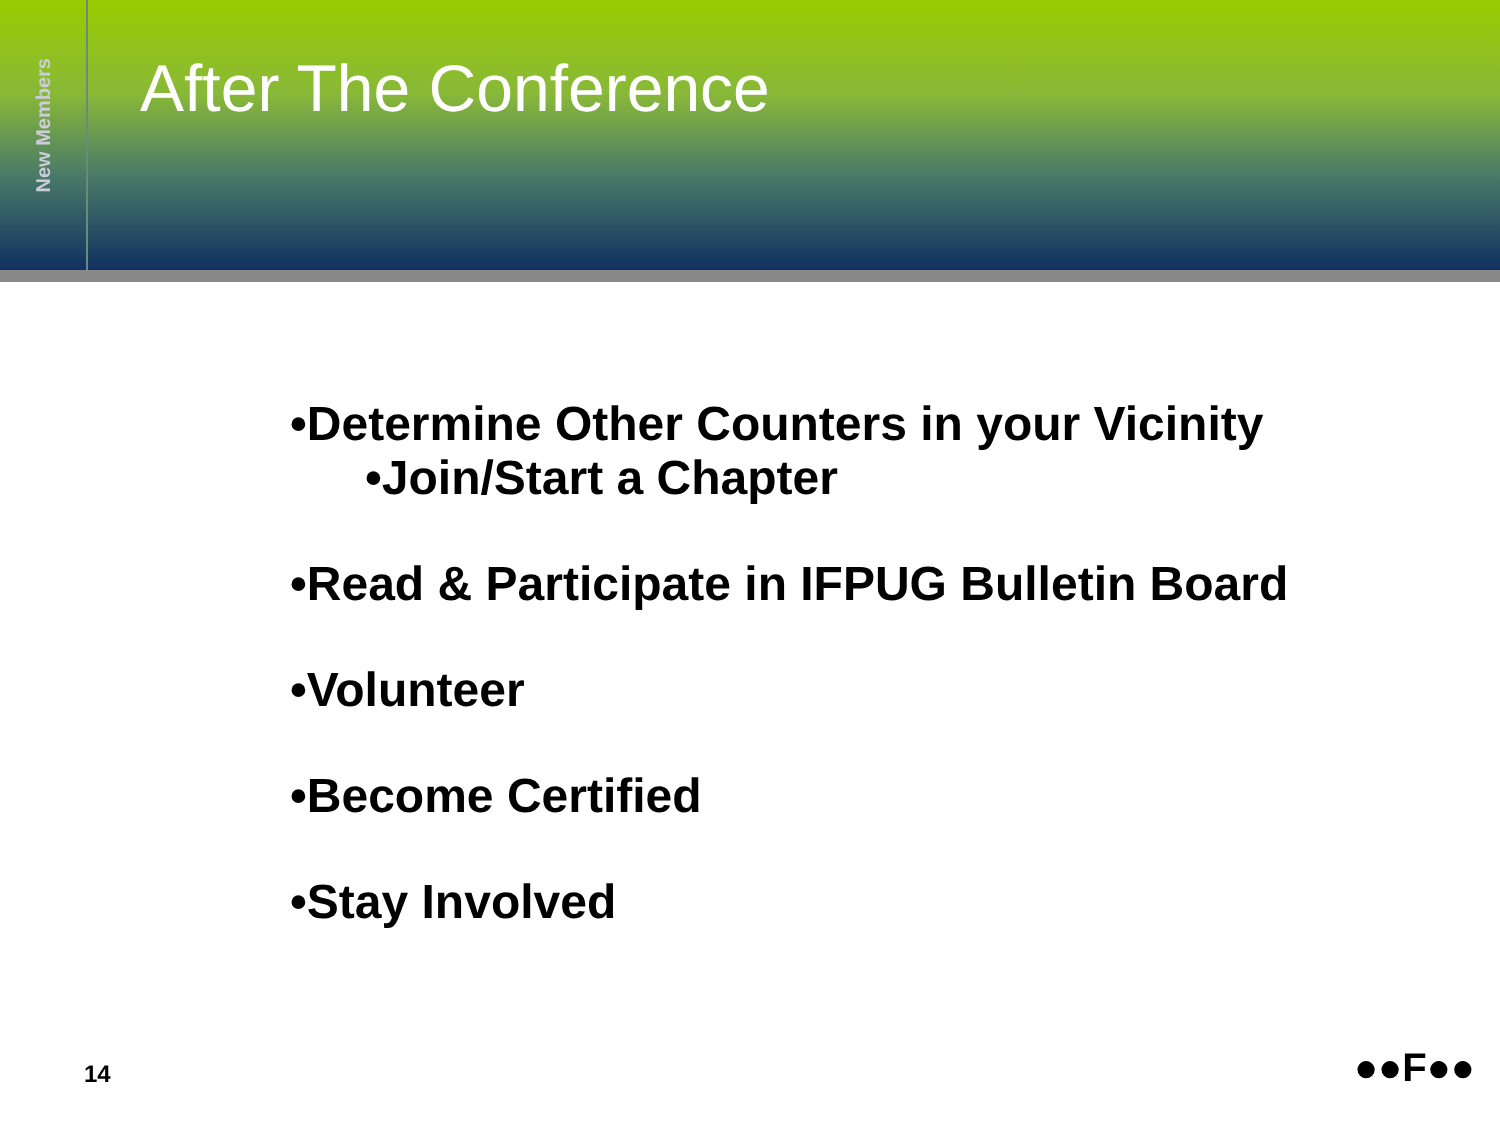New Members
After The Conference
•Determine Other Counters in your Vicinity
•Join/Start a Chapter
•Read & Participate in IFPUG Bulletin Board
•Volunteer
•Become Certified
•Stay Involved
14 ●●F●●